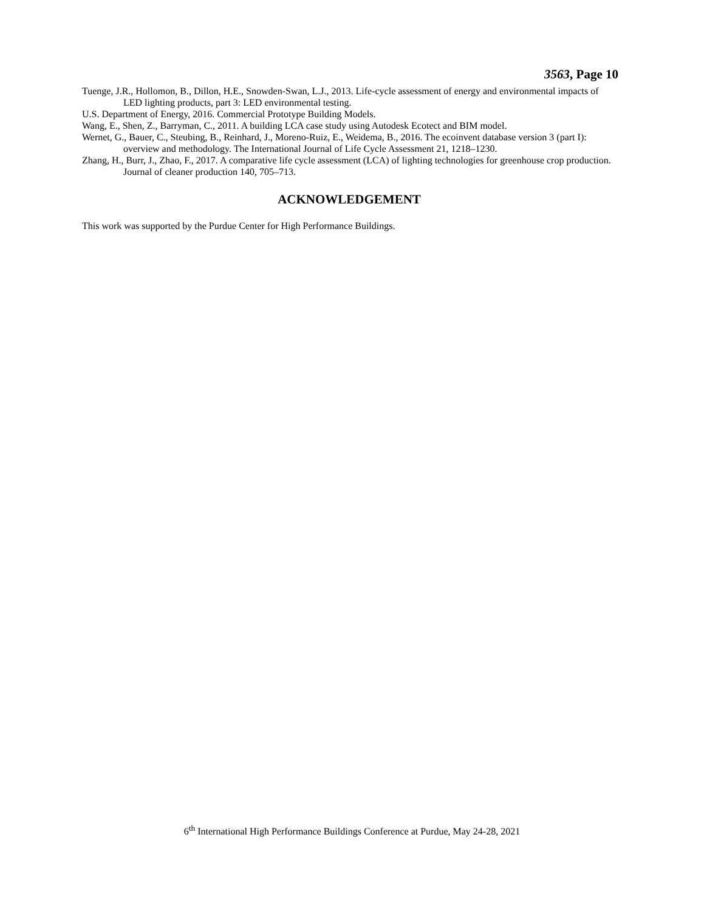3563, Page 10
Tuenge, J.R., Hollomon, B., Dillon, H.E., Snowden-Swan, L.J., 2013. Life-cycle assessment of energy and environmental impacts of LED lighting products, part 3: LED environmental testing.
U.S. Department of Energy, 2016. Commercial Prototype Building Models.
Wang, E., Shen, Z., Barryman, C., 2011. A building LCA case study using Autodesk Ecotect and BIM model.
Wernet, G., Bauer, C., Steubing, B., Reinhard, J., Moreno-Ruiz, E., Weidema, B., 2016. The ecoinvent database version 3 (part I): overview and methodology. The International Journal of Life Cycle Assessment 21, 1218–1230.
Zhang, H., Burr, J., Zhao, F., 2017. A comparative life cycle assessment (LCA) of lighting technologies for greenhouse crop production. Journal of cleaner production 140, 705–713.
ACKNOWLEDGEMENT
This work was supported by the Purdue Center for High Performance Buildings.
6<sup>th</sup> International High Performance Buildings Conference at Purdue, May 24-28, 2021